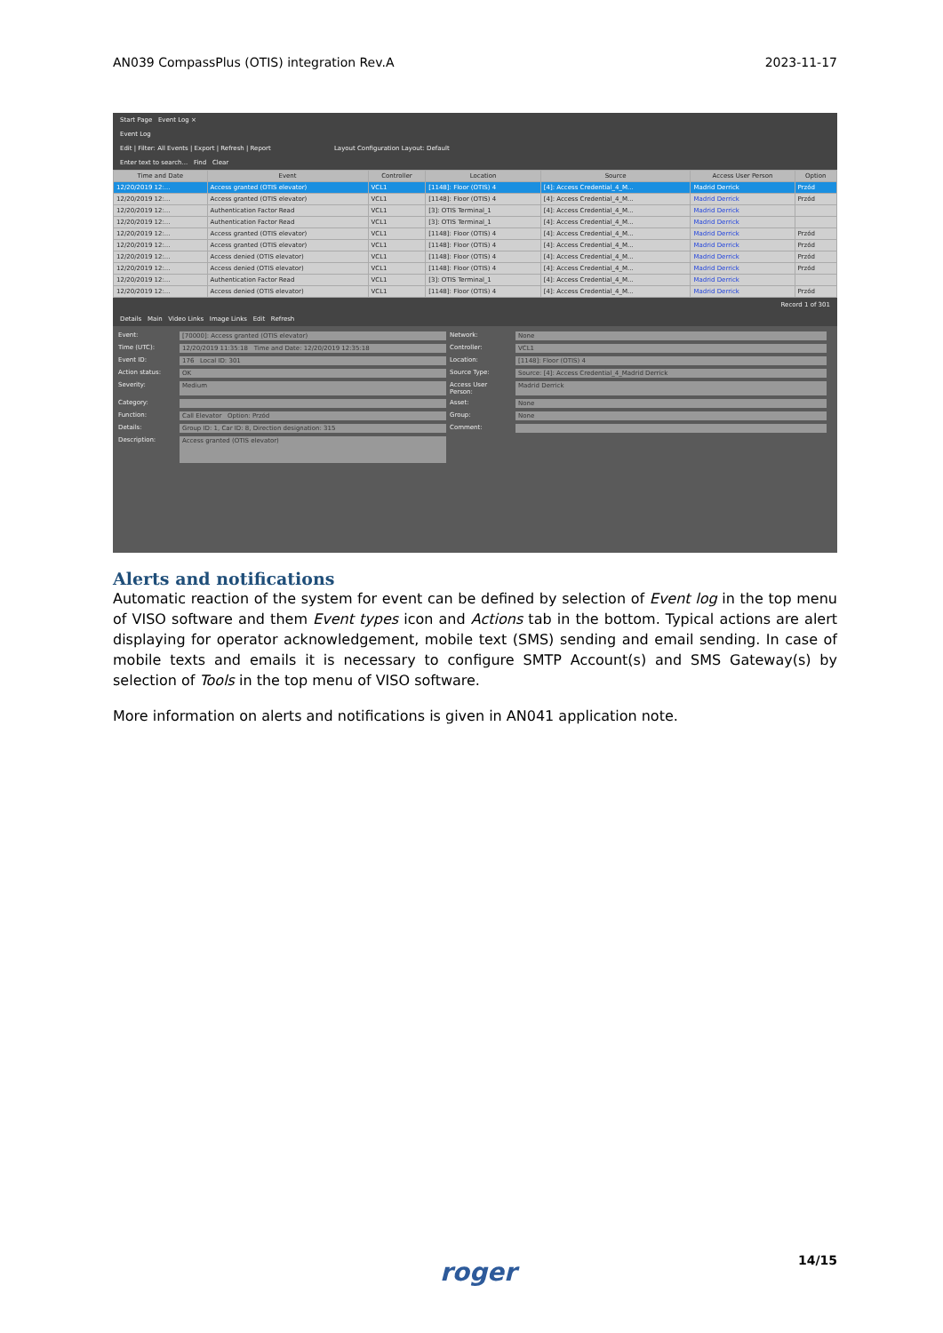AN039 CompassPlus (OTIS) integration Rev.A 2023-11-17
Start Page Event Log ×
Event Log
Edit | Filter: All Events | Export | Refresh | Report Layout Configuration Layout: Default
Enter text to search... Find Clear
| Time and Date | Event | Controller | Location | Source | Access User Person | Option |
| --- | --- | --- | --- | --- | --- | --- |
| 12/20/2019 12:... | Access granted (OTIS elevator) | VCL1 | [1148]: Floor (OTIS) 4 | [4]: Access Credential_4_M... | Madrid Derrick | Przód |
| 12/20/2019 12:... | Access granted (OTIS elevator) | VCL1 | [1148]: Floor (OTIS) 4 | [4]: Access Credential_4_M... | Madrid Derrick | Przód |
| 12/20/2019 12:... | Authentication Factor Read | VCL1 | [3]: OTIS Terminal_1 | [4]: Access Credential_4_M... | Madrid Derrick | |
| 12/20/2019 12:... | Authentication Factor Read | VCL1 | [3]: OTIS Terminal_1 | [4]: Access Credential_4_M... | Madrid Derrick | |
| 12/20/2019 12:... | Access granted (OTIS elevator) | VCL1 | [1148]: Floor (OTIS) 4 | [4]: Access Credential_4_M... | Madrid Derrick | Przód |
| 12/20/2019 12:... | Access granted (OTIS elevator) | VCL1 | [1148]: Floor (OTIS) 4 | [4]: Access Credential_4_M... | Madrid Derrick | Przód |
| 12/20/2019 12:... | Access denied (OTIS elevator) | VCL1 | [1148]: Floor (OTIS) 4 | [4]: Access Credential_4_M... | Madrid Derrick | Przód |
| 12/20/2019 12:... | Access denied (OTIS elevator) | VCL1 | [1148]: Floor (OTIS) 4 | [4]: Access Credential_4_M... | Madrid Derrick | Przód |
| 12/20/2019 12:... | Authentication Factor Read | VCL1 | [3]: OTIS Terminal_1 | [4]: Access Credential_4_M... | Madrid Derrick | |
| 12/20/2019 12:... | Access denied (OTIS elevator) | VCL1 | [1148]: Floor (OTIS) 4 | [4]: Access Credential_4_M... | Madrid Derrick | Przód |
Record 1 of 301
Details Main Video Links Image Links Edit Refresh
Event: [70000]: Access granted (OTIS elevator) Network: None Time (UTC): 12/20/2019 11:35:18 Time and Date: 12/20/2019 12:35:18 Controller: VCL1 Event ID: 176 Local ID: 301 Location: [1148]: Floor (OTIS) 4 Action status: OK Source Type: Source: [4]: Access Credential_4_Madrid Derrick Severity: Medium Access User Person: Madrid Derrick Category: Asset: None Function: Call Elevator Option: Przód Group: None Details: Group ID: 1, Car ID: 8, Direction designation: 315 Comment: Description: Access granted (OTIS elevator)
Alerts and notifications
Automatic reaction of the system for event can be defined by selection of Event log in the top menu of VISO software and them Event types icon and Actions tab in the bottom. Typical actions are alert displaying for operator acknowledgement, mobile text (SMS) sending and email sending. In case of mobile texts and emails it is necessary to configure SMTP Account(s) and SMS Gateway(s) by selection of Tools in the top menu of VISO software.
More information on alerts and notifications is given in AN041 application note.
roger 14/15